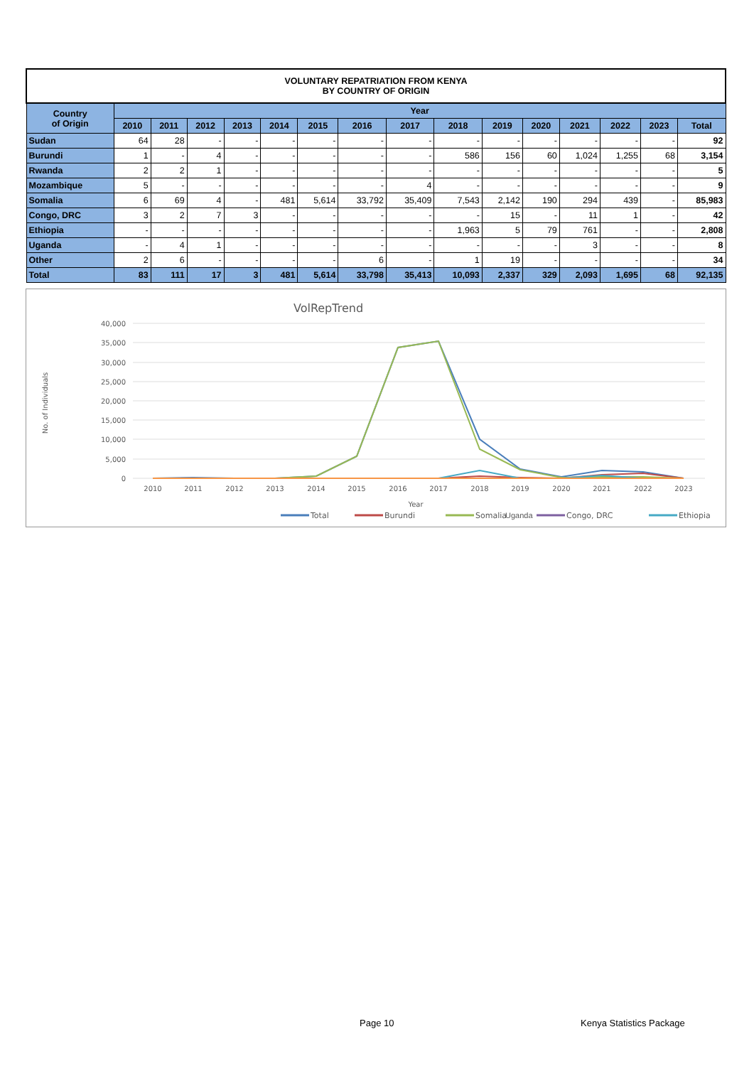| VOLUNTARY REPATRIATION FROM KENYA BY COUNTRY OF ORIGIN | | | | | | | | | | | | | | | |
| Country of Origin | Year | | | | | | | | | | | | | | |
| | 2010 | 2011 | 2012 | 2013 | 2014 | 2015 | 2016 | 2017 | 2018 | 2019 | 2020 | 2021 | 2022 | 2023 | Total |
| Sudan | 64 | 28 | - | - | - | - | - | - | - | - | - | - | - | - | 92 |
| Burundi | 1 | - | 4 | - | - | - | - | - | 586 | 156 | 60 | 1,024 | 1,255 | 68 | 3,154 |
| Rwanda | 2 | 2 | 1 | - | - | - | - | - | - | - | - | - | - | - | 5 |
| Mozambique | 5 | - | - | - | - | - | - | 4 | - | - | - | - | - | - | 9 |
| Somalia | 6 | 69 | 4 | - | 481 | 5,614 | 33,792 | 35,409 | 7,543 | 2,142 | 190 | 294 | 439 | - | 85,983 |
| Congo, DRC | 3 | 2 | 7 | 3 | - | - | - | - | - | 15 | - | 11 | 1 | - | 42 |
| Ethiopia | - | - | - | - | - | - | - | - | 1,963 | 5 | 79 | 761 | - | - | 2,808 |
| Uganda | - | 4 | 1 | - | - | - | - | - | - | - | - | 3 | - | - | 8 |
| Other | 2 | 6 | - | - | - | - | 6 | - | 1 | 19 | - | - | - | - | 34 |
| Total | 83 | 111 | 17 | 3 | 481 | 5,614 | 33,798 | 35,413 | 10,093 | 2,337 | 329 | 2,093 | 1,695 | 68 | 92,135 |
VolRepTrend
40,000
35,000
30,000
25,000
20,000
15,000
10,000
5,000
0
2010
2011
2012
2013
2014
2015
2016
2017
2018
2019
2020
2021
2022
2023
Year
No. of Individuals
Total
Burundi
Somalia
Congo, DRC
Ethiopia
Uganda
Page 10 Kenya Statistics Package